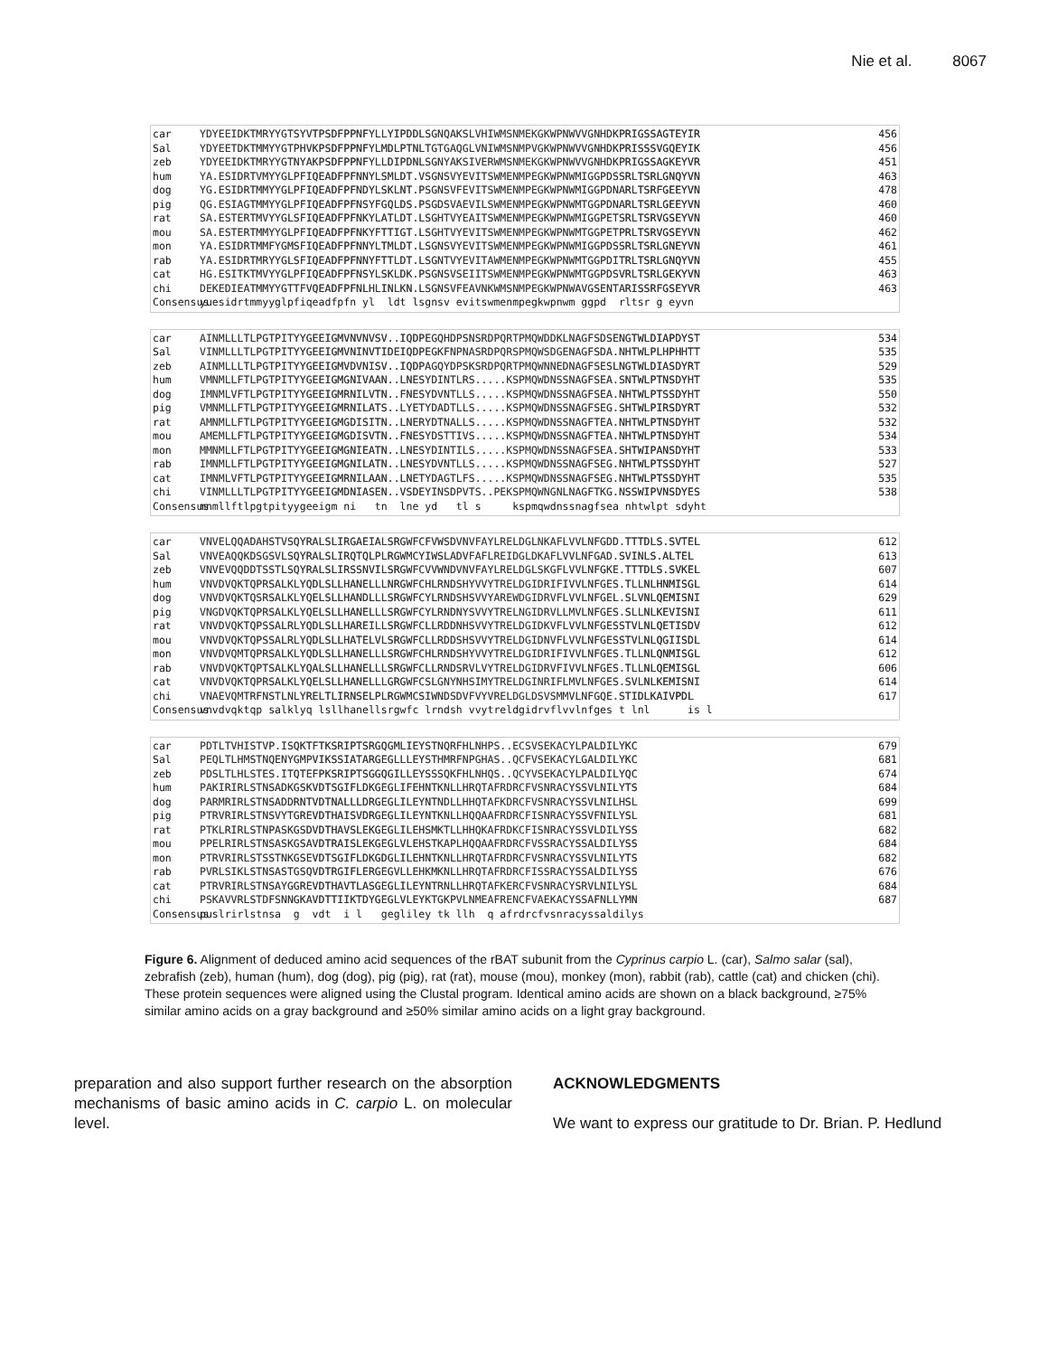Nie et al. 8067
car YDYEEIDKTMRYYGTSYVTPSDFPPNFYLLYIPDDLSGNQAKSLVHIWMSNMEKGKWPNWVVGNHDKPRIGSSAGTEYIR 456
Sal YDYEETDKTMMYYGTPHVKPSDFPPNFYLMDLPTNLTGTGAQGLVNIWMSNMPVGKWPNWVVGNHDKPRISSSVGQEYIK 456
zeb YDYEEIDKTMRYYGTNYAKPSDFPPNFYLLDIPDNLSGNYAKSIVERWMSNMEKGKWPNWVVGNHDKPRIGSSAGKEYVR 451
hum YA.ESIDRTVMYYGLPFIQEADFPFNNYLSMLDT.VSGNSVYEVITSWMENMPEGKWPNWMIGGPDSSRLTSRLGNQYVN 463
dog YG.ESIDRTMMYYGLPFIQEADFPFNDYLSKLNT.PSGNSVFEVITSWMENMPEGKWPNWMIGGPDNARLTSRFGEEYVN 478
pig QG.ESIAGTMMYYGLPFIQEADFPFNSYFGQLDS.PSGDSVAEVILSWMENMPEGKWPNWMTGGPDNARLTSRLGEEYVN 460
rat SA.ESTERTMVYYGLSFIQEADFPFNKYLATLDT.LSGHTVYEAITSWMENMPEGKWPNWMIGGPETSRLTSRVGSEYVN 460
mou SA.ESTERTMMYYGLPFIQEADFPFNKYFTTIGT.LSGHTVYEVITSWMENMPEGKWPNWMTGGPETPRLTSRVGSEYVN 462
mon YA.ESIDRTMMFYGMSFIQEADFPFNNYLTMLDT.LSGNSVYEVITSWMENMPEGKWPNWMIGGPDSSRLTSRLGNEYVN 461
rab YA.ESIDRTMRYYGLSFIQEADFPFNNYFTTLDT.LSGNTVYEVITAWMENMPEGKWPNWMTGGPDITRLTSRLGNQYVN 455
cat HG.ESITKTMVYYGLPFIQEADFPFNSYLSKLDK.PSGNSVSEIITSWMENMPEGKWPNWMTGGPDSVRLTSRLGEKYVN 463
chi DEKEDIEATMMYYGTTFVQEADFPFNLHLINLKN.LSGNSVFEAVNKWMSNMPEGKWPNWAVGSENTARISSRFGSEYVR 463
Consensus yuesidrtmmyyglpfiqeadfpfn yl ldt lsgnsv evitswmenmpegkwpnwm ggpd rltsr g eyvn
car AINMLLLTLPGTPITYYGEEIGMVNVNVSV..IQDPEGQHDPSNSRDPQRTPMQWDDKLNAGFSDSENGTWLDIAPDYST 534
Sal VINMLLLTLPGTPITYYGEEIGMVNINVTIDEIQDPEGKFNPNASRDPQRSPMQWSDGENAGFSDA.NHTWLPLHPHHTT 535
zeb AINMLLLTLPGTPITYYGEEIGMVDVNISV..IQDPAGQYDPSKSRDPQRTPMQWNNEDNAGFSESLNGTWLDIASDYRT 529
hum VMNMLLFTLPGTPITYYGEEIGMGNIVAAN..LNESYDINTLRS.....KSPMQWDNSSNAGFSEA.SNTWLPTNSDYHT 535
dog IMNMLVFTLPGTPITYYGEEIGMRNILVTN..FNESYDVNTLLS.....KSPMQWDNSSNAGFSEA.NHTWLPTSSDYHT 550
pig VMNMLLFTLPGTPITYYGEEIGMRNILATS..LYETYDADTLLS.....KSPMQWDNSSNAGFSEG.SHTWLPIRSDYRT 532
rat AMNMLLFTLPGTPITYYGEEIGMGDISITN..LNERYDTNALLS.....KSPMQWDNSSNAGFTEA.NHTWLPTNSDYHT 532
mou AMEMLLFTLPGTPITYYGEEIGMGDISVTN..FNESYDSTTIVS.....KSPMQWDNSSNAGFTEA.NHTWLPTNSDYHT 534
mon MMNMLLFTLPGTPITYYGEEIGMGNIEATN..LNESYDINTILS.....KSPMQWDNSSNAGFSEA.SHTWIPANSDYHT 533
rab IMNMLLFTLPGTPITYYGEEIGMGNILATN..LNESYDVNTLLS.....KSPMQWDNSSNAGFSEG.NHTWLPTSSDYHT 527
cat IMNMLVFTLPGTPITYYGEEIGMRNILAAN..LNETYDAGTLFS.....KSPMQWDNSSNAGFSEG.NHTWLPTSSDYHT 535
chi VINMLLLTLPGTPITYYGEEIGMDNIASEN..VSDEYINSDPVTS..PEKSPMQWNGNLNAGFTKG.NSSWIPVNSDYES 538
Consensus mnmllftlpgtpityygeeigm ni tn lne yd tl s kspmqwdnssnagfsea nhtwlpt sdyht
car VNVELQQADAHSTVSQYRALSLIRGAEIALSRGWFCFVWSDVNVFAYLRELDGLNKAFLVVLNFGDD.TTTDLS.SVTEL 612
Sal VNVEAQQKDSGSVLSQYRALSLIRQTQLPLRGWMCYIWSLADVFAFLREIDGLDKAFLVVLNFGAD.SVINLS.ALTEL 613
zeb VNVEVQQDDTSSTLSQYRALSLIRSSNVILSRGWFCVVWNDVNVFAYLRELDGLSKGFLVVLNFGKE.TTTDLS.SVKEL 607
hum VNVDVQKTQPRSALKLYQDLSLLHANELLLNRGWFCHLRNDSHYVVYTRELDGIDRIFIVVLNFGES.TLLNLHNMISGL 614
dog VNVDVQKTQSRSALKLYQELSLLHANDLLLSRGWFCYLRNDSHSVVYAREWDGIDRVFLVVLNFGEL.SLVNLQEMISNI 629
pig VNGDVQKTQPRSALKLYQELSLLHANELLLSRGWFCYLRNDNYSVVYTRELNGIDRVLLMVLNFGES.SLLNLKEVISNI 611
rat VNVDVQKTQPSSALRLYQDLSLLHAREILLSRGWFCLLRDDNHSVVYTRELDGIDKVFLVVLNFGESSTVLNLQETISDV 612
mou VNVDVQKTQPSSALRLYQDLSLLHATELVLSRGWFCLLRDDSHSVVYTRELDGIDNVFLVVLNFGESSTVLNLQGIISDL 614
mon VNVDVQMTQPRSALKLYQDLSLLHANELLLSRGWFCHLRNDSHYVVYTRELDGIDRIFIVVLNFGES.TLLNLQNMISGL 612
rab VNVDVQKTQPTSALKLYQALSLLHANELLLSRGWFCLLRNDSRVLVYTRELDGIDRVFIVVLNFGES.TLLNLQEMISGL 606
cat VNVDVQKTQPRSALKLYQELSLLHANELLLGRGWFCSLGNYNHSIMYTRELDGINRIFLMVLNFGES.SVLNLKEMISNI 614
chi VNAEVQMTRFNSTLNLYRELTLIRNSELPLRGWMCSIWNDSDVFVYVRELDGLDSVSMMVLNFGQE.STIDLKAIVPDL 617
Consensus vnvdvqktqp salklyq lsllhanellsrgwfc lrndsh vvytreldgidrvflvvlnfges t lnl is l
car PDTLTVHISTVP.ISQKTFTKSRIPTSRGQGMLIEYSTNQRFHLNHPS..ECSVSEKACYLPALDILYKC 679
Sal PEQLTLHMSTNQENYGMPVIKSSIATARGEGLLLEYSTHMRFNPGHAS..QCFVSEKACYLGALDILYKC 681
zeb PDSLTLHLSTES.ITQTEFPKSRIPTSGGQGILLEYSSSQKFHLNHQS..QCYVSEKACYLPALDILYQC 674
hum PAKIRIRLSTNSADKGSKVDTSGIFLDKGEGLIFEHNTKNLLHRQTAFRDRCFVSNRACYSSVLNILYTS 684
dog PARMRIRLSTNSADDRNTVDTNALLLDRGEGLILEYNTNDLLHHQTAFKDRCFVSNRACYSSVLNILHSL 699
pig PTRVRIRLSTNSVYTGREVDTHAISVDRGEGLILEYNTKNLLHQQAAFRDRCFISNRACYSSVFNILYSL 681
rat PTKLRIRLSTNPASKGSDVDTHAVSLEKGEGLILEHSMKTLLHHQKAFRDKCFISNRACYSSVLDILYSS 682
mou PPELRIRLSTNSASKGSAVDTRAISLEKGEGLVLEHSTKAPLHQQAAFRDRCFVSSRACYSSALDILYSS 684
mon PTRVRIRLSTSSTNKGSEVDTSGIFLDKGDGLILEHNTKNLLHRQTAFRDRCFVSNRACYSSVLNILYTS 682
rab PVRLSIKLSTNSASTGSQVDTRGIFLERGEGVLLEHKMKNLLHRQTAFRDRCFISSRACYSSALDILYSS 676
cat PTRVRIRLSTNSAYGGREVDTHAVTLASGEGLILEYNTRNLLHRQTAFKERCFVSNRACYSRVLNILYSL 684
chi PSKAVVRLSTDFSNNGKAVDTTIIKTDYGEGLVLEYKTGKPVLNMEAFRENCFVAEKACYSSAFNLLYMN 687
Consensus puslrirlstnsa g vdt i l gegliley tk llh q afrdrcfvsnracyssaldilys
Figure 6. Alignment of deduced amino acid sequences of the rBAT subunit from the Cyprinus carpio L. (car), Salmo salar (sal), zebrafish (zeb), human (hum), dog (dog), pig (pig), rat (rat), mouse (mou), monkey (mon), rabbit (rab), cattle (cat) and chicken (chi). These protein sequences were aligned using the Clustal program. Identical amino acids are shown on a black background, ≥75% similar amino acids on a gray background and ≥50% similar amino acids on a light gray background.
preparation and also support further research on the absorption mechanisms of basic amino acids in C. carpio L. on molecular level.
ACKNOWLEDGMENTS
We want to express our gratitude to Dr. Brian. P. Hedlund